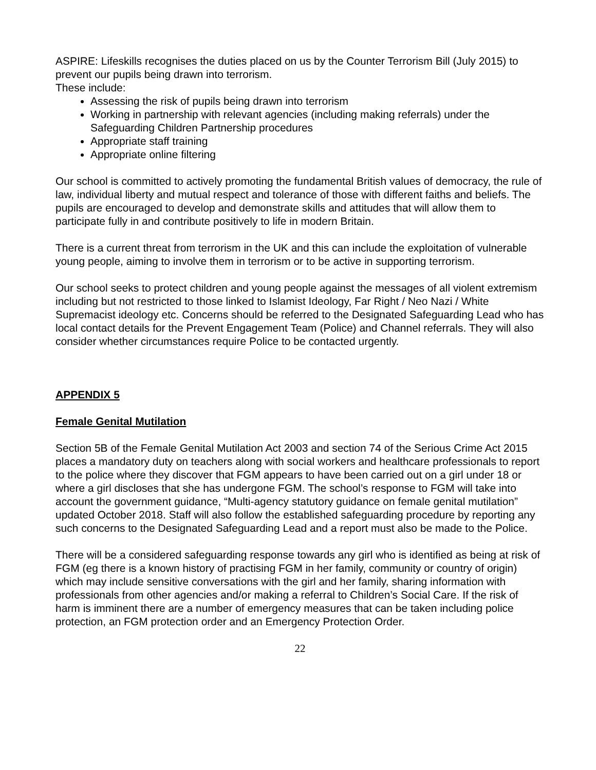ASPIRE: Lifeskills recognises the duties placed on us by the Counter Terrorism Bill (July 2015) to prevent our pupils being drawn into terrorism.
These include:
Assessing the risk of pupils being drawn into terrorism
Working in partnership with relevant agencies (including making referrals) under the Safeguarding Children Partnership procedures
Appropriate staff training
Appropriate online filtering
Our school is committed to actively promoting the fundamental British values of democracy, the rule of law, individual liberty and mutual respect and tolerance of those with different faiths and beliefs. The pupils are encouraged to develop and demonstrate skills and attitudes that will allow them to participate fully in and contribute positively to life in modern Britain.
There is a current threat from terrorism in the UK and this can include the exploitation of vulnerable young people, aiming to involve them in terrorism or to be active in supporting terrorism.
Our school seeks to protect children and young people against the messages of all violent extremism including but not restricted to those linked to Islamist Ideology, Far Right / Neo Nazi / White Supremacist ideology etc. Concerns should be referred to the Designated Safeguarding Lead who has local contact details for the Prevent Engagement Team (Police) and Channel referrals. They will also consider whether circumstances require Police to be contacted urgently.
APPENDIX 5
Female Genital Mutilation
Section 5B of the Female Genital Mutilation Act 2003 and section 74 of the Serious Crime Act 2015 places a mandatory duty on teachers along with social workers and healthcare professionals to report to the police where they discover that FGM appears to have been carried out on a girl under 18 or where a girl discloses that she has undergone FGM. The school’s response to FGM will take into account the government guidance, “Multi-agency statutory guidance on female genital mutilation” updated October 2018. Staff will also follow the established safeguarding procedure by reporting any such concerns to the Designated Safeguarding Lead and a report must also be made to the Police.
There will be a considered safeguarding response towards any girl who is identified as being at risk of FGM (eg there is a known history of practising FGM in her family, community or country of origin) which may include sensitive conversations with the girl and her family, sharing information with professionals from other agencies and/or making a referral to Children’s Social Care. If the risk of harm is imminent there are a number of emergency measures that can be taken including police protection, an FGM protection order and an Emergency Protection Order.
22